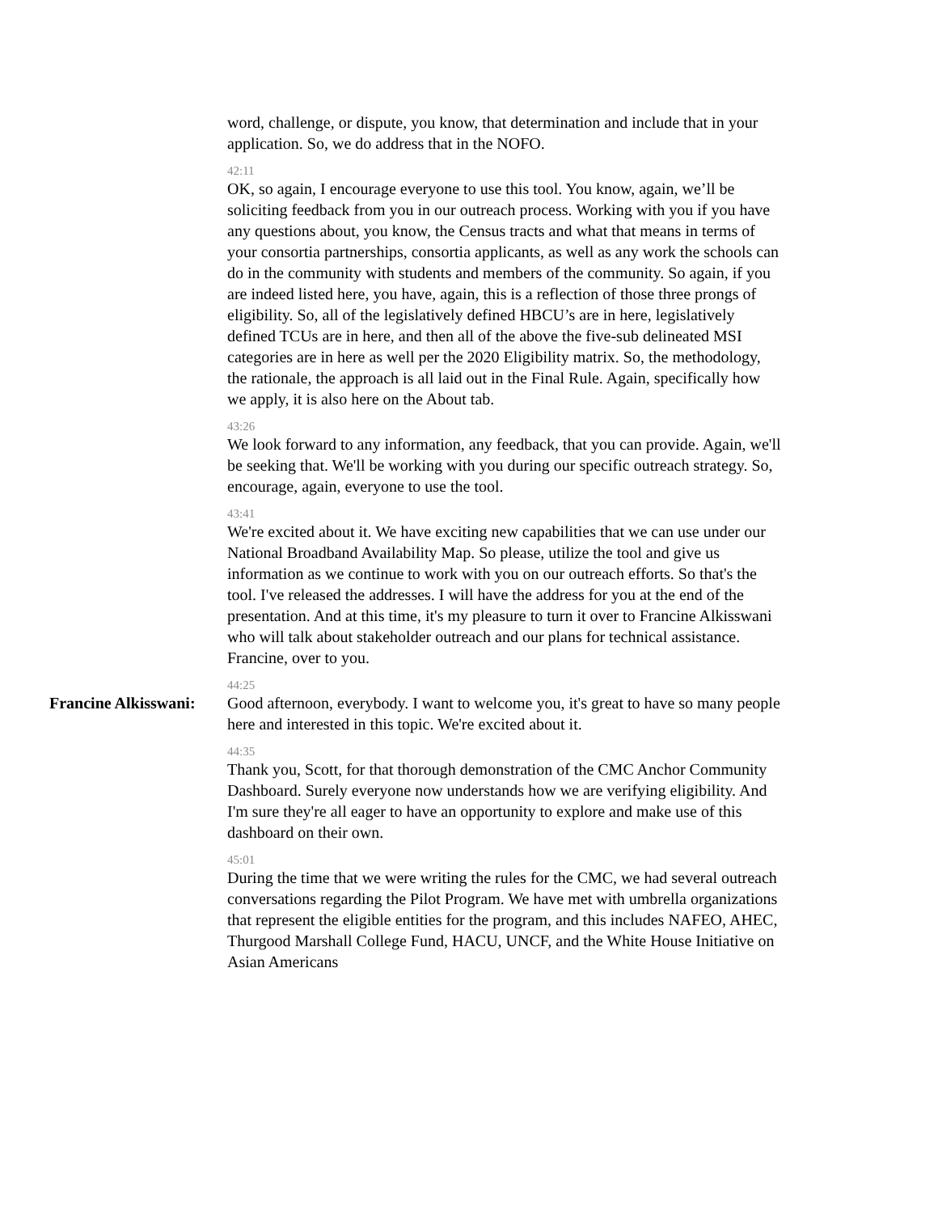word, challenge, or dispute, you know, that determination and include that in your application. So, we do address that in the NOFO.
42:11
OK, so again, I encourage everyone to use this tool. You know, again, we’ll be soliciting feedback from you in our outreach process. Working with you if you have any questions about, you know, the Census tracts and what that means in terms of your consortia partnerships, consortia applicants, as well as any work the schools can do in the community with students and members of the community. So again, if you are indeed listed here, you have, again, this is a reflection of those three prongs of eligibility. So, all of the legislatively defined HBCU’s are in here, legislatively defined TCUs are in here, and then all of the above the five-sub delineated MSI categories are in here as well per the 2020 Eligibility matrix. So, the methodology, the rationale, the approach is all laid out in the Final Rule. Again, specifically how we apply, it is also here on the About tab.
43:26
We look forward to any information, any feedback, that you can provide. Again, we'll be seeking that. We'll be working with you during our specific outreach strategy. So, encourage, again, everyone to use the tool.
43:41
We're excited about it. We have exciting new capabilities that we can use under our National Broadband Availability Map. So please, utilize the tool and give us information as we continue to work with you on our outreach efforts. So that's the tool. I've released the addresses. I will have the address for you at the end of the presentation. And at this time, it's my pleasure to turn it over to Francine Alkisswani who will talk about stakeholder outreach and our plans for technical assistance. Francine, over to you.
44:25
Francine Alkisswani: Good afternoon, everybody. I want to welcome you, it's great to have so many people here and interested in this topic. We're excited about it.
44:35
Thank you, Scott, for that thorough demonstration of the CMC Anchor Community Dashboard. Surely everyone now understands how we are verifying eligibility. And I'm sure they're all eager to have an opportunity to explore and make use of this dashboard on their own.
45:01
During the time that we were writing the rules for the CMC, we had several outreach conversations regarding the Pilot Program. We have met with umbrella organizations that represent the eligible entities for the program, and this includes NAFEO, AHEC, Thurgood Marshall College Fund, HACU, UNCF, and the White House Initiative on Asian Americans